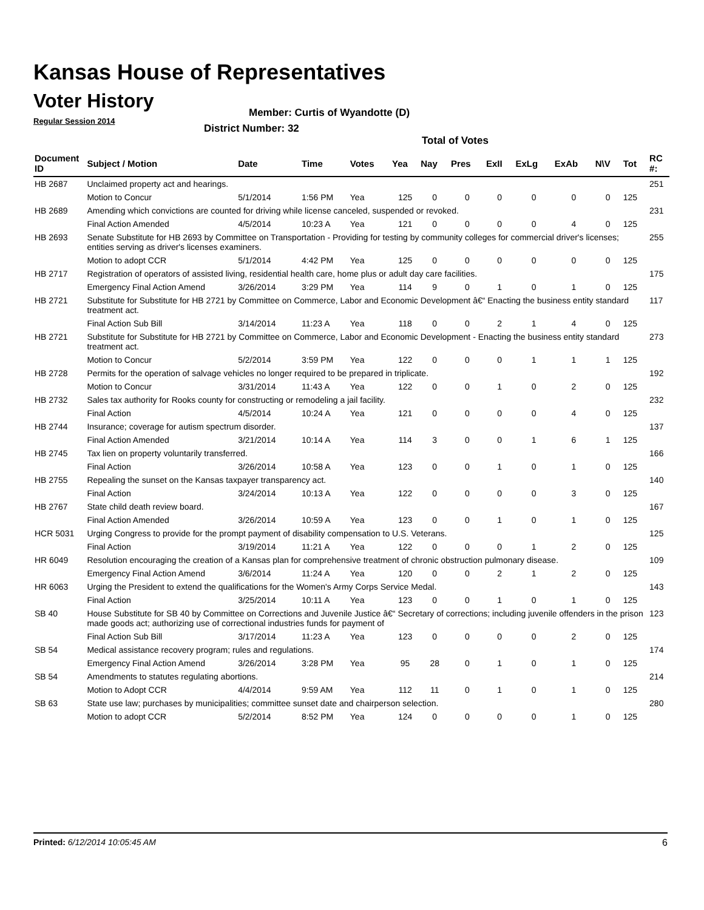Kansas House of Representatives
Voter History
Regular Session 2014
Member: Curtis of Wyandotte (D)
District Number: 32
Total of Votes
| Document ID | Subject / Motion | Date | Time | Votes | Yea | Nay | Pres | ExII | ExLg | ExAb | N\V | Tot | RC #: |
| --- | --- | --- | --- | --- | --- | --- | --- | --- | --- | --- | --- | --- | --- |
| HB 2687 | Unclaimed property act and hearings. | | | | | | | | | | | | 251 |
| | Motion to Concur | 5/1/2014 | 1:56 PM | Yea | 125 | 0 | 0 | 0 | 0 | 0 | 0 | 125 | |
| HB 2689 | Amending which convictions are counted for driving while license canceled, suspended or revoked. | | | | | | | | | | | | 231 |
| | Final Action Amended | 4/5/2014 | 10:23 A | Yea | 121 | 0 | 0 | 0 | 0 | 4 | 0 | 125 | |
| HB 2693 | Senate Substitute for HB 2693 by Committee on Transportation - Providing for testing by community colleges for commercial driver's licenses; entities serving as driver's licenses examiners. | | | | | | | | | | | | 255 |
| | Motion to adopt CCR | 5/1/2014 | 4:42 PM | Yea | 125 | 0 | 0 | 0 | 0 | 0 | 0 | 125 | |
| HB 2717 | Registration of operators of assisted living, residential health care, home plus or adult day care facilities. | | | | | | | | | | | | 175 |
| | Emergency Final Action Amend | 3/26/2014 | 3:29 PM | Yea | 114 | 9 | 0 | 1 | 0 | 1 | 0 | 125 | |
| HB 2721 | Substitute for Substitute for HB 2721 by Committee on Commerce, Labor and Economic Development â€“ Enacting the business entity standard treatment act. | | | | | | | | | | | | 117 |
| | Final Action Sub Bill | 3/14/2014 | 11:23 A | Yea | 118 | 0 | 0 | 2 | 1 | 4 | 0 | 125 | |
| HB 2721 | Substitute for Substitute for HB 2721 by Committee on Commerce, Labor and Economic Development - Enacting the business entity standard treatment act. | | | | | | | | | | | | 273 |
| | Motion to Concur | 5/2/2014 | 3:59 PM | Yea | 122 | 0 | 0 | 0 | 1 | 1 | 1 | 125 | |
| HB 2728 | Permits for the operation of salvage vehicles no longer required to be prepared in triplicate. | | | | | | | | | | | | 192 |
| | Motion to Concur | 3/31/2014 | 11:43 A | Yea | 122 | 0 | 0 | 1 | 0 | 2 | 0 | 125 | |
| HB 2732 | Sales tax authority for Rooks county for constructing or remodeling a jail facility. | | | | | | | | | | | | 232 |
| | Final Action | 4/5/2014 | 10:24 A | Yea | 121 | 0 | 0 | 0 | 0 | 4 | 0 | 125 | |
| HB 2744 | Insurance; coverage for autism spectrum disorder. | | | | | | | | | | | | 137 |
| | Final Action Amended | 3/21/2014 | 10:14 A | Yea | 114 | 3 | 0 | 0 | 1 | 6 | 1 | 125 | |
| HB 2745 | Tax lien on property voluntarily transferred. | | | | | | | | | | | | 166 |
| | Final Action | 3/26/2014 | 10:58 A | Yea | 123 | 0 | 0 | 1 | 0 | 1 | 0 | 125 | |
| HB 2755 | Repealing the sunset on the Kansas taxpayer transparency act. | | | | | | | | | | | | 140 |
| | Final Action | 3/24/2014 | 10:13 A | Yea | 122 | 0 | 0 | 0 | 0 | 3 | 0 | 125 | |
| HB 2767 | State child death review board. | | | | | | | | | | | | 167 |
| | Final Action Amended | 3/26/2014 | 10:59 A | Yea | 123 | 0 | 0 | 1 | 0 | 1 | 0 | 125 | |
| HCR 5031 | Urging Congress to provide for the prompt payment of disability compensation to U.S. Veterans. | | | | | | | | | | | | 125 |
| | Final Action | 3/19/2014 | 11:21 A | Yea | 122 | 0 | 0 | 0 | 1 | 2 | 0 | 125 | |
| HR 6049 | Resolution encouraging the creation of a Kansas plan for comprehensive treatment of chronic obstruction pulmonary disease. | | | | | | | | | | | | 109 |
| | Emergency Final Action Amend | 3/6/2014 | 11:24 A | Yea | 120 | 0 | 0 | 2 | 1 | 2 | 0 | 125 | |
| HR 6063 | Urging the President to extend the qualifications for the Women's Army Corps Service Medal. | | | | | | | | | | | | 143 |
| | Final Action | 3/25/2014 | 10:11 A | Yea | 123 | 0 | 0 | 1 | 0 | 1 | 0 | 125 | |
| SB 40 | House Substitute for SB 40 by Committee on Corrections and Juvenile Justice â€“ Secretary of corrections; including juvenile offenders in the prison made goods act; authorizing use of correctional industries funds for payment of | | | | | | | | | | | | 123 |
| | Final Action Sub Bill | 3/17/2014 | 11:23 A | Yea | 123 | 0 | 0 | 0 | 0 | 2 | 0 | 125 | |
| SB 54 | Medical assistance recovery program; rules and regulations. | | | | | | | | | | | | 174 |
| | Emergency Final Action Amend | 3/26/2014 | 3:28 PM | Yea | 95 | 28 | 0 | 1 | 0 | 1 | 0 | 125 | |
| SB 54 | Amendments to statutes regulating abortions. | | | | | | | | | | | | 214 |
| | Motion to Adopt CCR | 4/4/2014 | 9:59 AM | Yea | 112 | 11 | 0 | 1 | 0 | 1 | 0 | 125 | |
| SB 63 | State use law; purchases by municipalities; committee sunset date and chairperson selection. | | | | | | | | | | | | 280 |
| | Motion to adopt CCR | 5/2/2014 | 8:52 PM | Yea | 124 | 0 | 0 | 0 | 0 | 1 | 0 | 125 | |
Printed: 6/12/2014 10:05:45 AM 6